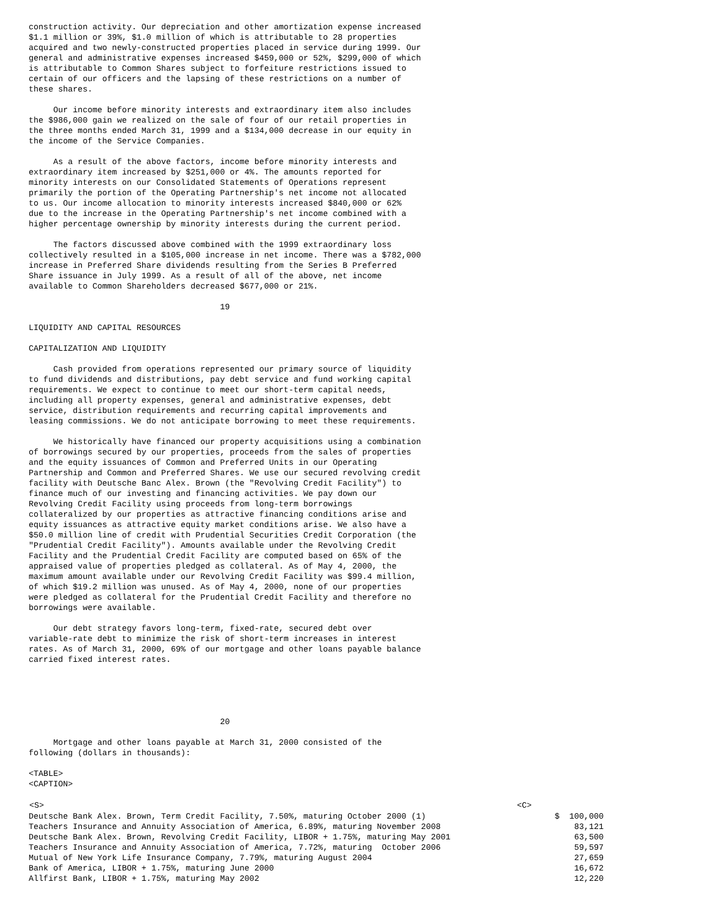construction activity. Our depreciation and other amortization expense increased
$1.1 million or 39%, $1.0 million of which is attributable to 28 properties
acquired and two newly-constructed properties placed in service during 1999. Our
general and administrative expenses increased $459,000 or 52%, $299,000 of which
is attributable to Common Shares subject to forfeiture restrictions issued to
certain of our officers and the lapsing of these restrictions on a number of
these shares.
     Our income before minority interests and extraordinary item also includes
the $986,000 gain we realized on the sale of four of our retail properties in
the three months ended March 31, 1999 and a $134,000 decrease in our equity in
the income of the Service Companies.
     As a result of the above factors, income before minority interests and
extraordinary item increased by $251,000 or 4%. The amounts reported for
minority interests on our Consolidated Statements of Operations represent
primarily the portion of the Operating Partnership's net income not allocated
to us. Our income allocation to minority interests increased $840,000 or 62%
due to the increase in the Operating Partnership's net income combined with a
higher percentage ownership by minority interests during the current period.
     The factors discussed above combined with the 1999 extraordinary loss
collectively resulted in a $105,000 increase in net income. There was a $782,000
increase in Preferred Share dividends resulting from the Series B Preferred
Share issuance in July 1999. As a result of all of the above, net income
available to Common Shareholders decreased $677,000 or 21%.
                                       19
LIQUIDITY AND CAPITAL RESOURCES
CAPITALIZATION AND LIQUIDITY
     Cash provided from operations represented our primary source of liquidity
to fund dividends and distributions, pay debt service and fund working capital
requirements. We expect to continue to meet our short-term capital needs,
including all property expenses, general and administrative expenses, debt
service, distribution requirements and recurring capital improvements and
leasing commissions. We do not anticipate borrowing to meet these requirements.
     We historically have financed our property acquisitions using a combination
of borrowings secured by our properties, proceeds from the sales of properties
and the equity issuances of Common and Preferred Units in our Operating
Partnership and Common and Preferred Shares. We use our secured revolving credit
facility with Deutsche Banc Alex. Brown (the "Revolving Credit Facility") to
finance much of our investing and financing activities. We pay down our
Revolving Credit Facility using proceeds from long-term borrowings
collateralized by our properties as attractive financing conditions arise and
equity issuances as attractive equity market conditions arise. We also have a
$50.0 million line of credit with Prudential Securities Credit Corporation (the
"Prudential Credit Facility"). Amounts available under the Revolving Credit
Facility and the Prudential Credit Facility are computed based on 65% of the
appraised value of properties pledged as collateral. As of May 4, 2000, the
maximum amount available under our Revolving Credit Facility was $99.4 million,
of which $19.2 million was unused. As of May 4, 2000, none of our properties
were pledged as collateral for the Prudential Credit Facility and therefore no
borrowings were available.
     Our debt strategy favors long-term, fixed-rate, secured debt over
variable-rate debt to minimize the risk of short-term increases in interest
rates. As of March 31, 2000, 69% of our mortgage and other loans payable balance
carried fixed interest rates.
                                       20
     Mortgage and other loans payable at March 31, 2000 consisted of the
following (dollars in thousands):
<TABLE>
<CAPTION>
| <S> | <C> |
| --- | --- |
| Deutsche Bank Alex. Brown, Term Credit Facility, 7.50%, maturing October 2000 (1) | $ 100,000 |
| Teachers Insurance and Annuity Association of America, 6.89%, maturing November 2008 | 83,121 |
| Deutsche Bank Alex. Brown, Revolving Credit Facility, LIBOR + 1.75%, maturing May 2001 | 63,500 |
| Teachers Insurance and Annuity Association of America, 7.72%, maturing October 2006 | 59,597 |
| Mutual of New York Life Insurance Company, 7.79%, maturing August 2004 | 27,659 |
| Bank of America, LIBOR + 1.75%, maturing June 2000 | 16,672 |
| Allfirst Bank, LIBOR + 1.75%, maturing May 2002 | 12,220 |